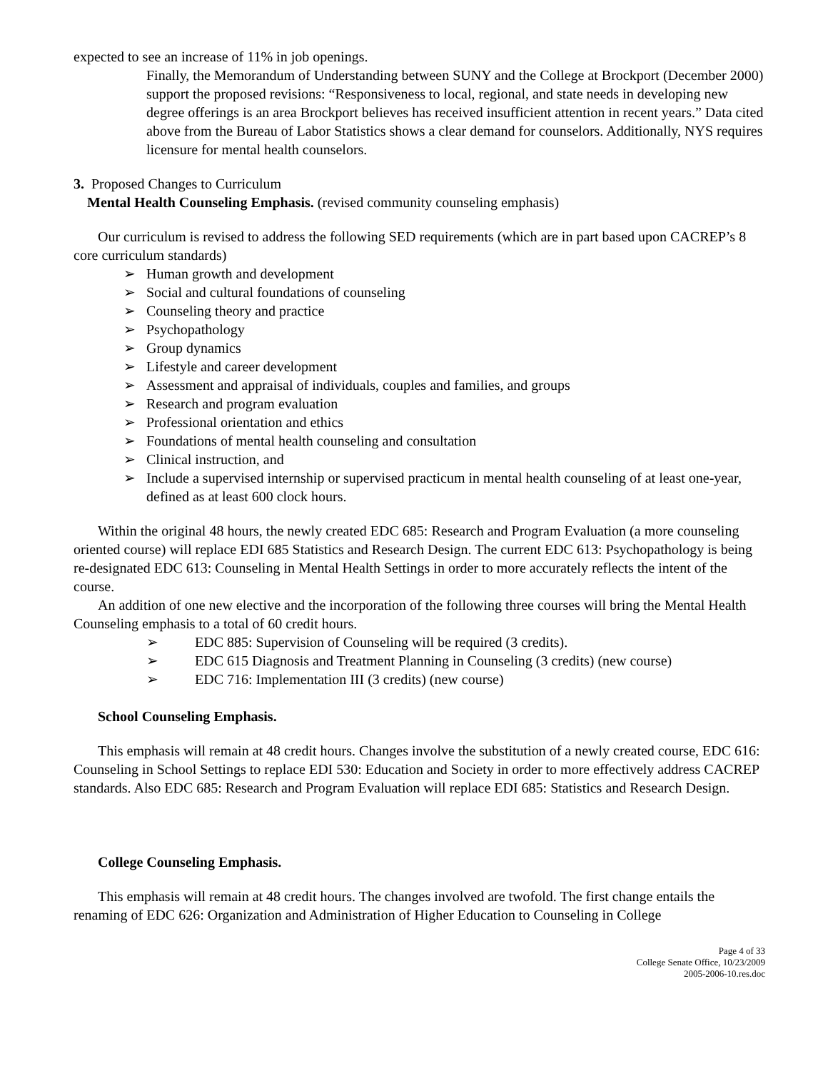expected to see an increase of 11% in job openings.
Finally, the Memorandum of Understanding between SUNY and the College at Brockport (December 2000) support the proposed revisions: “Responsiveness to local, regional, and state needs in developing new degree offerings is an area Brockport believes has received insufficient attention in recent years.” Data cited above from the Bureau of Labor Statistics shows a clear demand for counselors. Additionally, NYS requires licensure for mental health counselors.
3. Proposed Changes to Curriculum
Mental Health Counseling Emphasis. (revised community counseling emphasis)
Our curriculum is revised to address the following SED requirements (which are in part based upon CACREP’s 8 core curriculum standards)
➢ Human growth and development
➢ Social and cultural foundations of counseling
➢ Counseling theory and practice
➢ Psychopathology
➢ Group dynamics
➢ Lifestyle and career development
➢ Assessment and appraisal of individuals, couples and families, and groups
➢ Research and program evaluation
➢ Professional orientation and ethics
➢ Foundations of mental health counseling and consultation
➢ Clinical instruction, and
➢ Include a supervised internship or supervised practicum in mental health counseling of at least one-year, defined as at least 600 clock hours.
Within the original 48 hours, the newly created EDC 685: Research and Program Evaluation (a more counseling oriented course) will replace EDI 685 Statistics and Research Design. The current EDC 613: Psychopathology is being re-designated EDC 613: Counseling in Mental Health Settings in order to more accurately reflects the intent of the course.
An addition of one new elective and the incorporation of the following three courses will bring the Mental Health Counseling emphasis to a total of 60 credit hours.
➢ EDC 885: Supervision of Counseling will be required (3 credits).
➢ EDC 615 Diagnosis and Treatment Planning in Counseling (3 credits) (new course)
➢ EDC 716: Implementation III (3 credits) (new course)
School Counseling Emphasis.
This emphasis will remain at 48 credit hours. Changes involve the substitution of a newly created course, EDC 616: Counseling in School Settings to replace EDI 530: Education and Society in order to more effectively address CACREP standards. Also EDC 685: Research and Program Evaluation will replace EDI 685: Statistics and Research Design.
College Counseling Emphasis.
This emphasis will remain at 48 credit hours. The changes involved are twofold. The first change entails the renaming of EDC 626: Organization and Administration of Higher Education to Counseling in College
Page 4 of 33
College Senate Office, 10/23/2009
2005-2006-10.res.doc